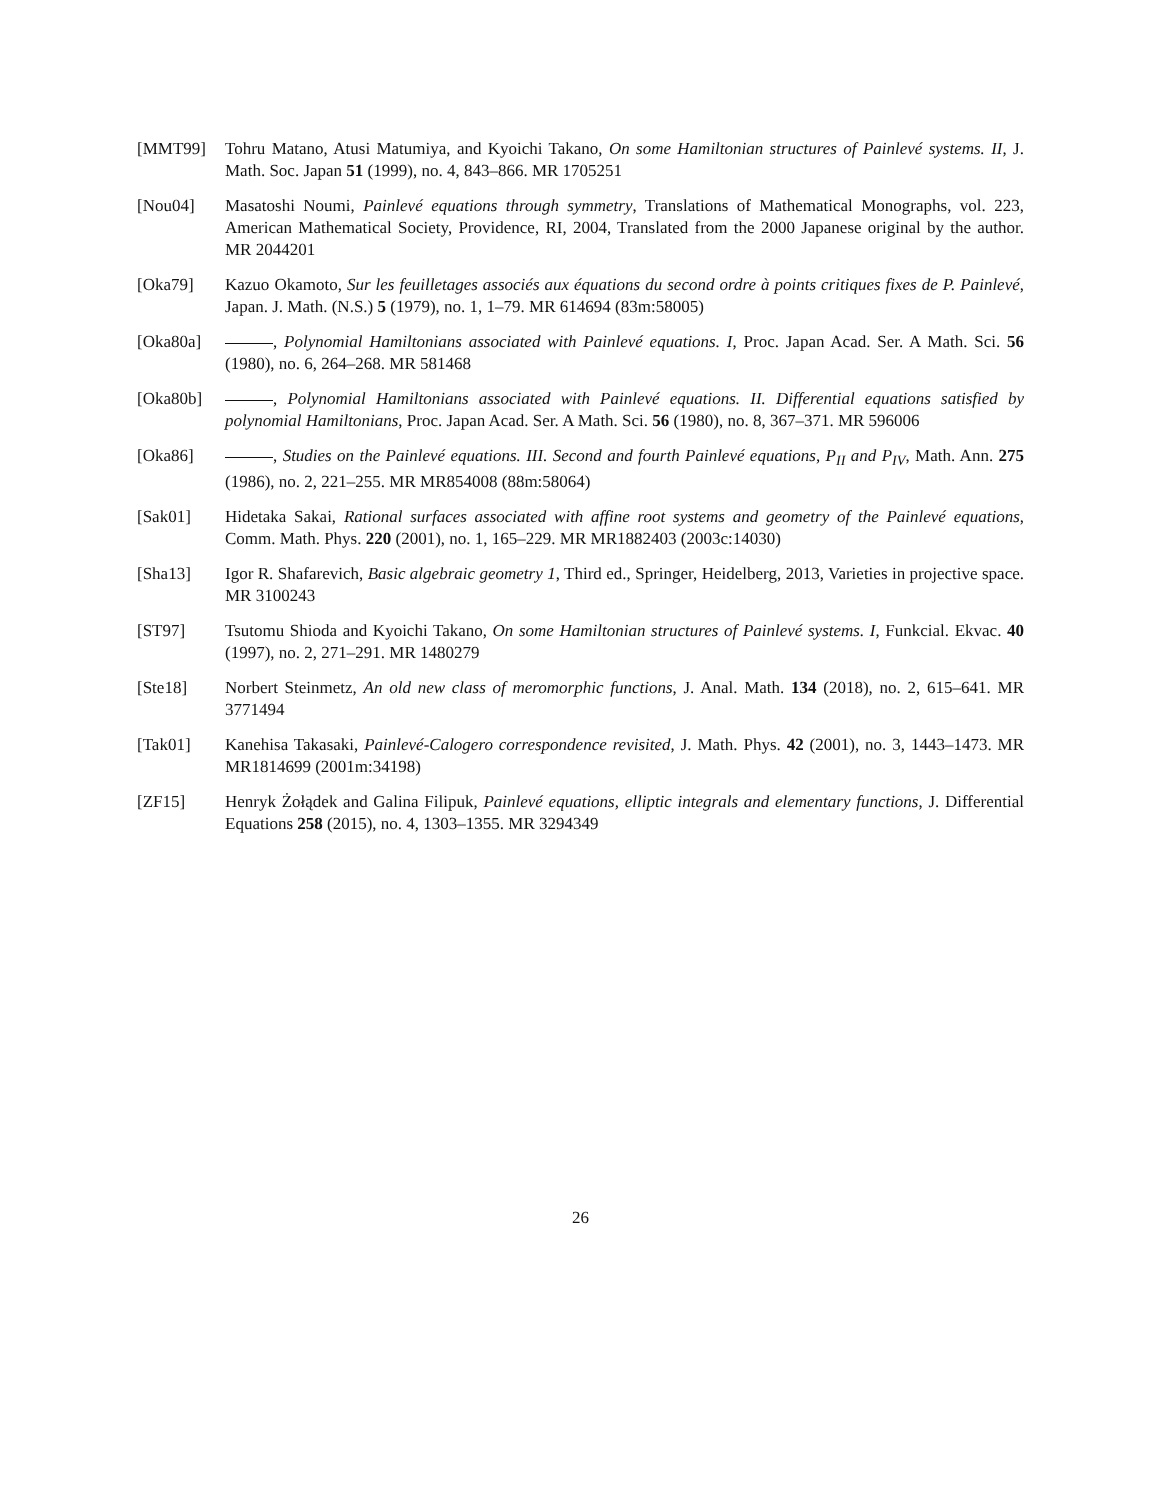[MMT99] Tohru Matano, Atusi Matumiya, and Kyoichi Takano, On some Hamiltonian structures of Painlevé systems. II, J. Math. Soc. Japan 51 (1999), no. 4, 843–866. MR 1705251
[Nou04] Masatoshi Noumi, Painlevé equations through symmetry, Translations of Mathematical Monographs, vol. 223, American Mathematical Society, Providence, RI, 2004, Translated from the 2000 Japanese original by the author. MR 2044201
[Oka79] Kazuo Okamoto, Sur les feuilletages associés aux équations du second ordre à points critiques fixes de P. Painlevé, Japan. J. Math. (N.S.) 5 (1979), no. 1, 1–79. MR 614694 (83m:58005)
[Oka80a] , Polynomial Hamiltonians associated with Painlevé equations. I, Proc. Japan Acad. Ser. A Math. Sci. 56 (1980), no. 6, 264–268. MR 581468
[Oka80b] , Polynomial Hamiltonians associated with Painlevé equations. II. Differential equations satisfied by polynomial Hamiltonians, Proc. Japan Acad. Ser. A Math. Sci. 56 (1980), no. 8, 367–371. MR 596006
[Oka86] , Studies on the Painlevé equations. III. Second and fourth Painlevé equations, P<sub>II</sub> and P<sub>IV</sub>, Math. Ann. 275 (1986), no. 2, 221–255. MR MR854008 (88m:58064)
[Sak01] Hidetaka Sakai, Rational surfaces associated with affine root systems and geometry of the Painlevé equations, Comm. Math. Phys. 220 (2001), no. 1, 165–229. MR MR1882403 (2003c:14030)
[Sha13] Igor R. Shafarevich, Basic algebraic geometry 1, Third ed., Springer, Heidelberg, 2013, Varieties in projective space. MR 3100243
[ST97] Tsutomu Shioda and Kyoichi Takano, On some Hamiltonian structures of Painlevé systems. I, Funkcial. Ekvac. 40 (1997), no. 2, 271–291. MR 1480279
[Ste18] Norbert Steinmetz, An old new class of meromorphic functions, J. Anal. Math. 134 (2018), no. 2, 615–641. MR 3771494
[Tak01] Kanehisa Takasaki, Painlevé-Calogero correspondence revisited, J. Math. Phys. 42 (2001), no. 3, 1443–1473. MR MR1814699 (2001m:34198)
[ZF15] Henryk Żołądek and Galina Filipuk, Painlevé equations, elliptic integrals and elementary functions, J. Differential Equations 258 (2015), no. 4, 1303–1355. MR 3294349
26